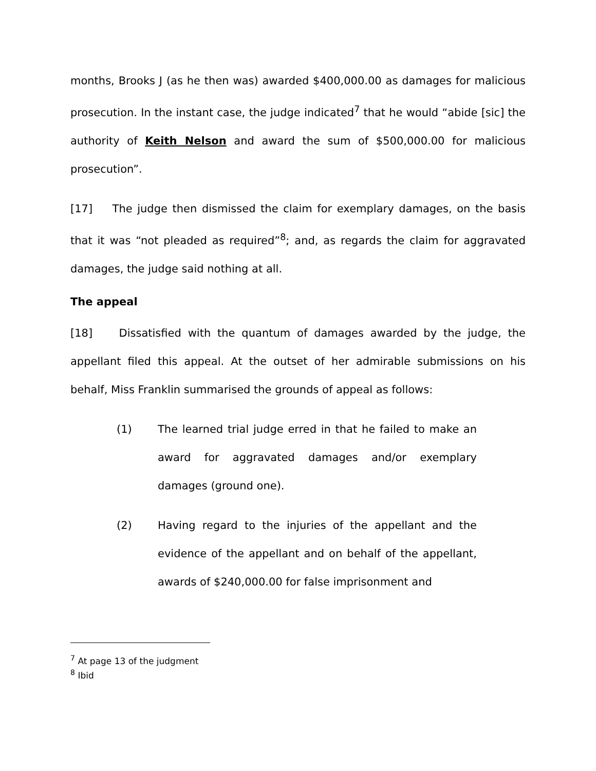months, Brooks J (as he then was) awarded $400,000.00 as damages for malicious prosecution. In the instant case, the judge indicated<sup>7</sup> that he would “abide [sic] the authority of Keith Nelson and award the sum of $500,000.00 for malicious prosecution”.
[17] The judge then dismissed the claim for exemplary damages, on the basis that it was “not pleaded as required”<sup>8</sup>; and, as regards the claim for aggravated damages, the judge said nothing at all.
The appeal
[18] Dissatisfied with the quantum of damages awarded by the judge, the appellant filed this appeal. At the outset of her admirable submissions on his behalf, Miss Franklin summarised the grounds of appeal as follows:
(1) The learned trial judge erred in that he failed to make an award for aggravated damages and/or exemplary damages (ground one).
(2) Having regard to the injuries of the appellant and the evidence of the appellant and on behalf of the appellant, awards of $240,000.00 for false imprisonment and
<sup>7</sup> At page 13 of the judgment
<sup>8</sup> Ibid